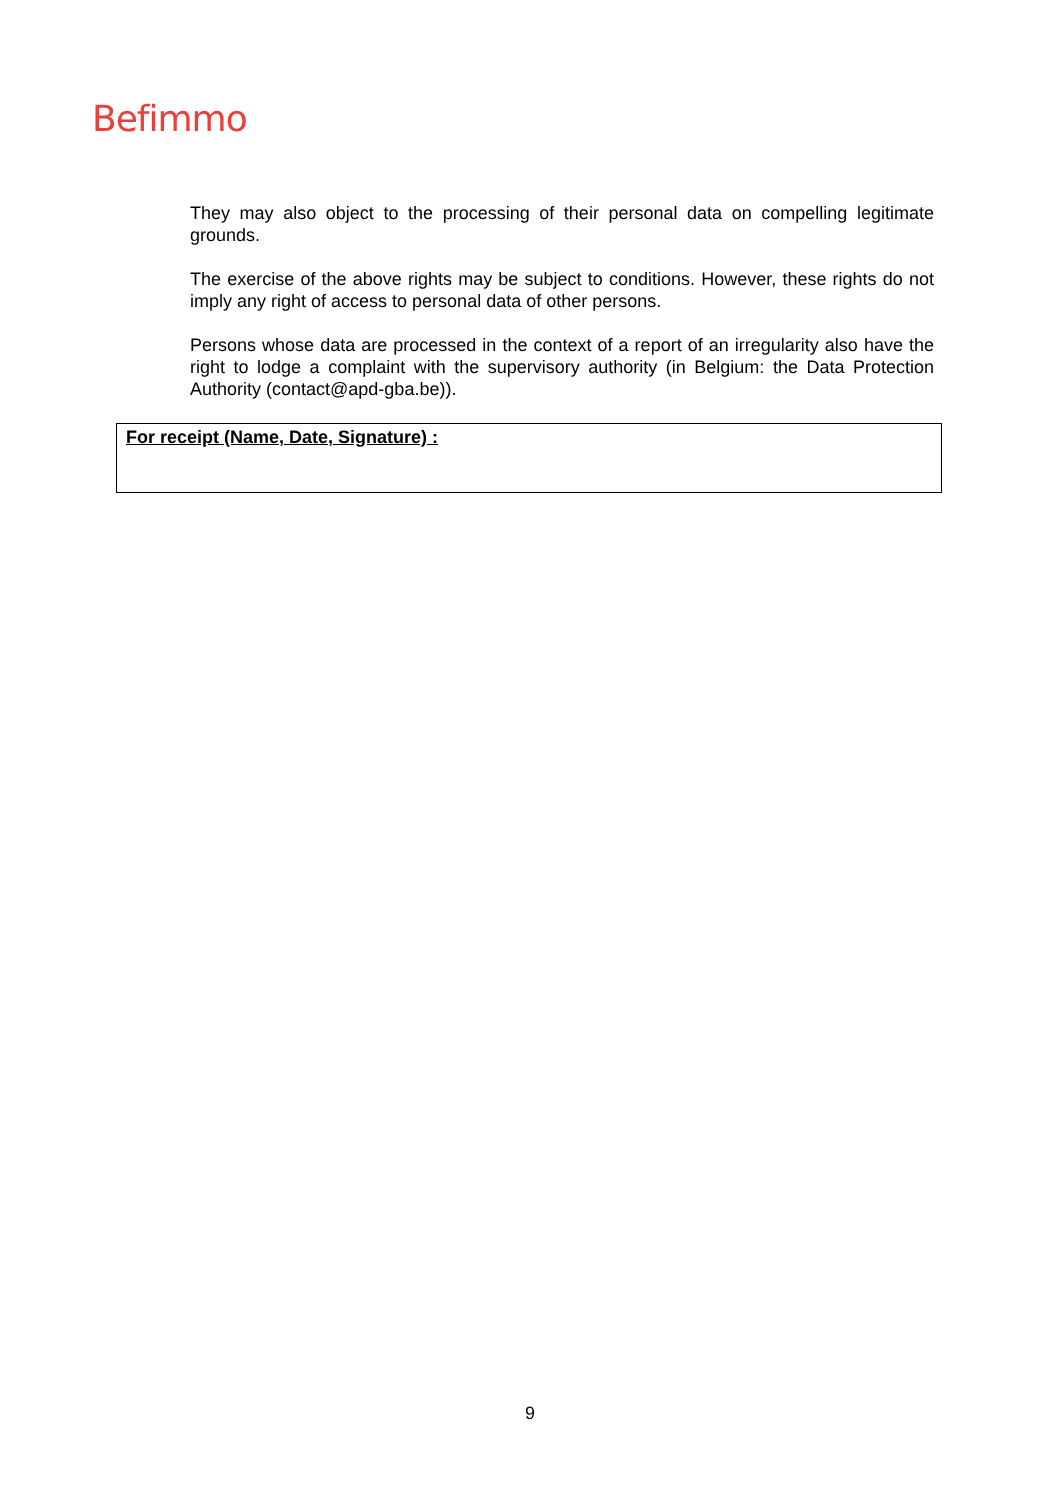Befimmo
They may also object to the processing of their personal data on compelling legitimate grounds.
The exercise of the above rights may be subject to conditions. However, these rights do not imply any right of access to personal data of other persons.
Persons whose data are processed in the context of a report of an irregularity also have the right to lodge a complaint with the supervisory authority (in Belgium: the Data Protection Authority (contact@apd-gba.be)).
For receipt (Name, Date, Signature) :
9